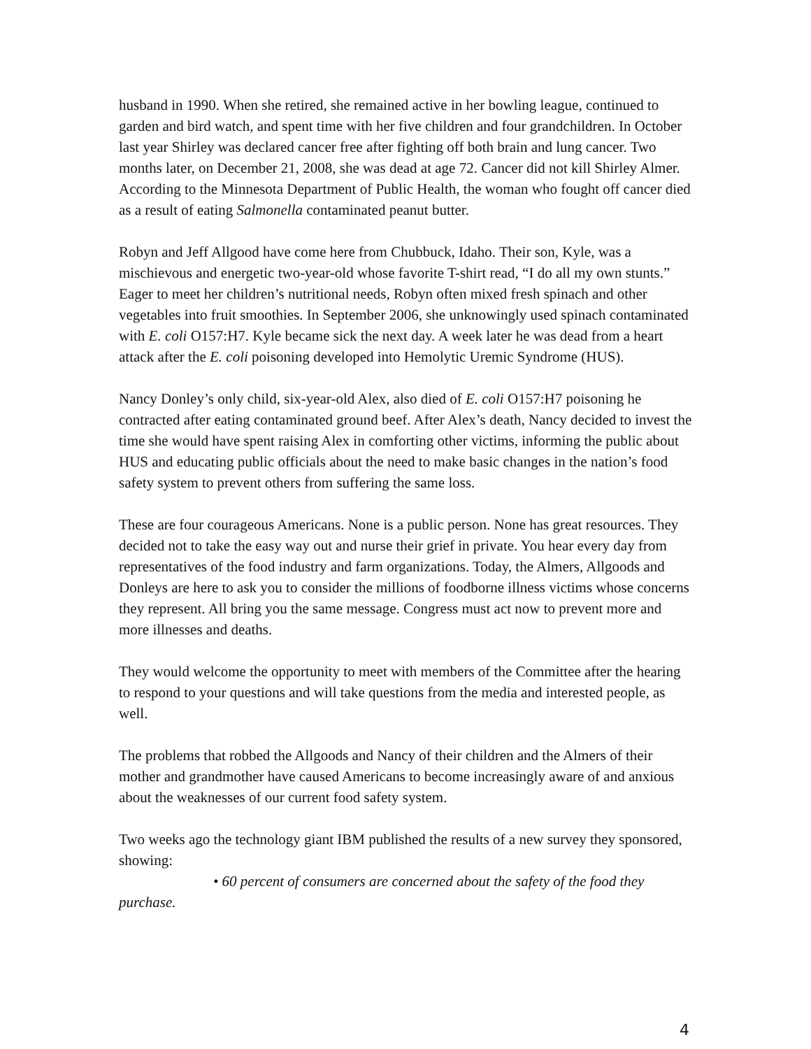husband in 1990. When she retired, she remained active in her bowling league, continued to garden and bird watch, and spent time with her five children and four grandchildren. In October last year Shirley was declared cancer free after fighting off both brain and lung cancer. Two months later, on December 21, 2008, she was dead at age 72. Cancer did not kill Shirley Almer. According to the Minnesota Department of Public Health, the woman who fought off cancer died as a result of eating Salmonella contaminated peanut butter.
Robyn and Jeff Allgood have come here from Chubbuck, Idaho. Their son, Kyle, was a mischievous and energetic two-year-old whose favorite T-shirt read, “I do all my own stunts.” Eager to meet her children’s nutritional needs, Robyn often mixed fresh spinach and other vegetables into fruit smoothies. In September 2006, she unknowingly used spinach contaminated with E. coli O157:H7. Kyle became sick the next day. A week later he was dead from a heart attack after the E. coli poisoning developed into Hemolytic Uremic Syndrome (HUS).
Nancy Donley’s only child, six-year-old Alex, also died of E. coli O157:H7 poisoning he contracted after eating contaminated ground beef. After Alex’s death, Nancy decided to invest the time she would have spent raising Alex in comforting other victims, informing the public about HUS and educating public officials about the need to make basic changes in the nation’s food safety system to prevent others from suffering the same loss.
These are four courageous Americans. None is a public person. None has great resources. They decided not to take the easy way out and nurse their grief in private. You hear every day from representatives of the food industry and farm organizations. Today, the Almers, Allgoods and Donleys are here to ask you to consider the millions of foodborne illness victims whose concerns they represent. All bring you the same message. Congress must act now to prevent more and more illnesses and deaths.
They would welcome the opportunity to meet with members of the Committee after the hearing to respond to your questions and will take questions from the media and interested people, as well.
The problems that robbed the Allgoods and Nancy of their children and the Almers of their mother and grandmother have caused Americans to become increasingly aware of and anxious about the weaknesses of our current food safety system.
Two weeks ago the technology giant IBM published the results of a new survey they sponsored, showing:
• 60 percent of consumers are concerned about the safety of the food they purchase.
4